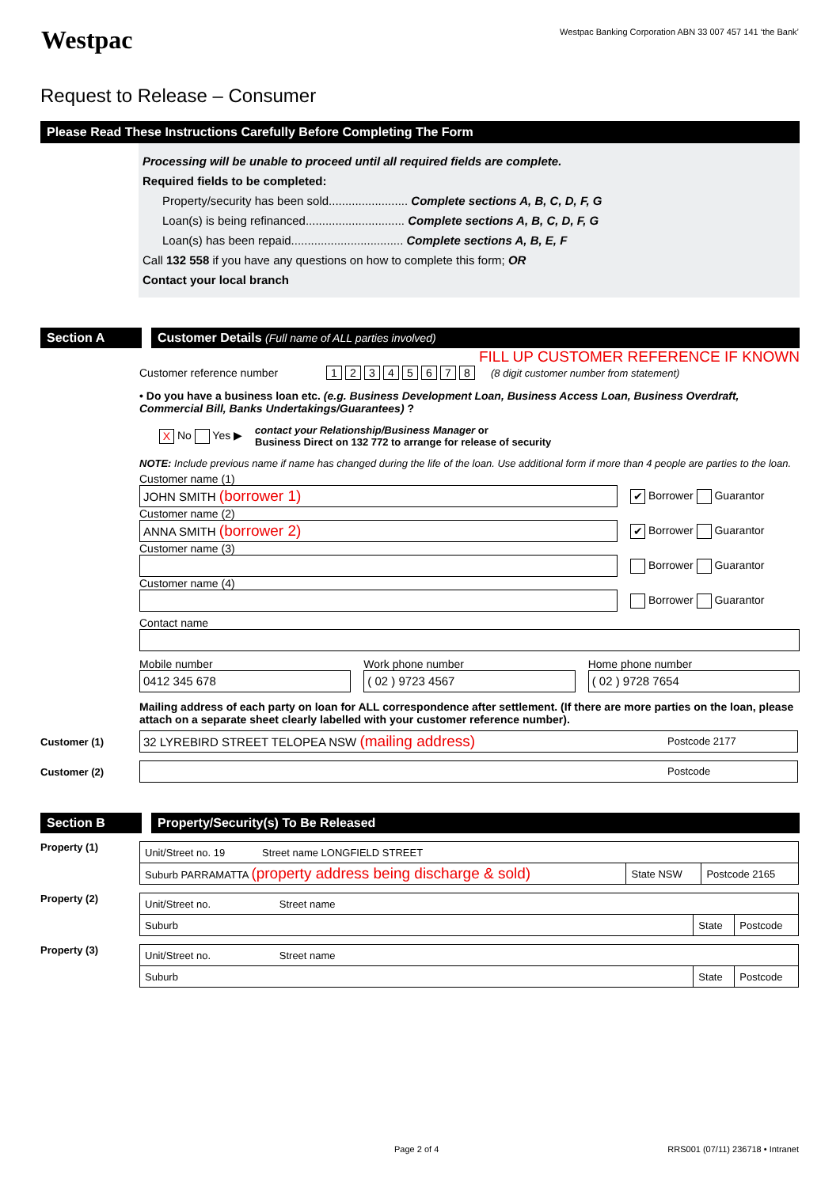Westpac
Westpac Banking Corporation ABN 33 007 457 141 ‘the Bank’
Request to Release – Consumer
Please Read These Instructions Carefully Before Completing The Form
Processing will be unable to proceed until all required fields are complete.
Required fields to be completed:
Property/security has been sold........................ Complete sections A, B, C, D, F, G
Loan(s) is being refinanced.............................. Complete sections A, B, C, D, F, G
Loan(s) has been repaid.................................. Complete sections A, B, E, F
Call 132 558 if you have any questions on how to complete this form; OR
Contact your local branch
Section A Customer Details (Full name of ALL parties involved)
FILL UP CUSTOMER REFERENCE IF KNOWN
Customer reference number 12345678 (8 digit customer number from statement)
• Do you have a business loan etc. (e.g. Business Development Loan, Business Access Loan, Business Overdraft, Commercial Bill, Banks Undertakings/Guarantees) ?
X No Yes ▶ contact your Relationship/Business Manager or
Business Direct on 132 772 to arrange for release of security
NOTE: Include previous name if name has changed during the life of the loan. Use additional form if more than 4 people are parties to the loan.
Customer name (1)
JOHN SMITH (borrower 1)
✔ Borrower Guarantor
Customer name (2)
ANNA SMITH (borrower 2)
✔ Borrower Guarantor
Customer name (3)
Borrower Guarantor
Customer name (4)
Borrower Guarantor
Contact name
Mobile number
0412 345 678
Work phone number
( 02 ) 9723 4567
Home phone number
( 02 ) 9728 7654
Mailing address of each party on loan for ALL correspondence after settlement. (If there are more parties on the loan, please attach on a separate sheet clearly labelled with your customer reference number).
Customer (1)
32 LYREBIRD STREET TELOPEA NSW (mailing address) Postcode 2177
Customer (2)
Postcode
Section B Property/Security(s) To Be Released
Property (1)
| Unit/Street no. 19 Street name LONGFIELD STREET | | |
| Suburb PARRAMATTA (property address being discharge & sold) | State NSW | Postcode 2165 |
Property (2)
| Unit/Street no. Street name | | |
| Suburb | State | Postcode |
Property (3)
| Unit/Street no. Street name | | |
| Suburb | State | Postcode |
Page 2 of 4 RRS001 (07/11) 236718 • Intranet